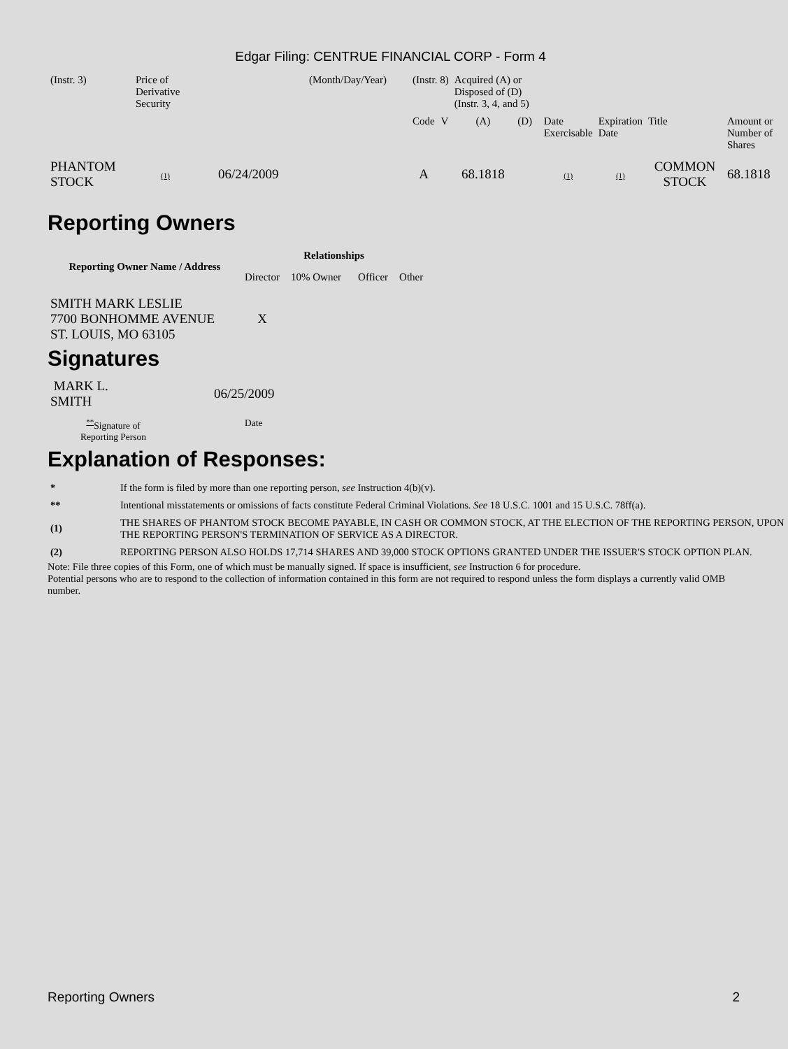Edgar Filing: CENTRUE FINANCIAL CORP - Form 4
| (Instr. 3) | Price of Derivative Security | | (Month/Day/Year) | (Instr. 8) | | Acquired (A) or Disposed of (D) (Instr. 3, 4, and 5) | | | | | |
| | | | | Code | V | (A) | (D) | Date Exercisable | Expiration Date | Title | Amount or Number of Shares |
| PHANTOM STOCK | (1) | 06/24/2009 | | A | | 68.1818 | | (1) | (1) | COMMON STOCK | 68.1818 |
Reporting Owners
| Reporting Owner Name / Address | Relationships | | | |
| --- | --- | --- | --- | --- |
| | Director | 10% Owner | Officer | Other |
| SMITH MARK LESLIE 7700 BONHOMME AVENUE ST. LOUIS, MO 63105 | X | | | |
Signatures
| MARK L. SMITH | 06/25/2009 |
| <sup>**</sup> Signature of Reporting Person | Date |
Explanation of Responses:
| * | If the form is filed by more than one reporting person, see Instruction 4(b)(v). |
| ** | Intentional misstatements or omissions of facts constitute Federal Criminal Violations. See 18 U.S.C. 1001 and 15 U.S.C. 78ff(a). |
| (1) | THE SHARES OF PHANTOM STOCK BECOME PAYABLE, IN CASH OR COMMON STOCK, AT THE ELECTION OF THE REPORTING PERSON, UPON THE REPORTING PERSON'S TERMINATION OF SERVICE AS A DIRECTOR. |
| (2) | REPORTING PERSON ALSO HOLDS 17,714 SHARES AND 39,000 STOCK OPTIONS GRANTED UNDER THE ISSUER'S STOCK OPTION PLAN. |
Note: File three copies of this Form, one of which must be manually signed. If space is insufficient, see Instruction 6 for procedure.
Potential persons who are to respond to the collection of information contained in this form are not required to respond unless the form displays a currently valid OMB number.
Reporting Owners 2